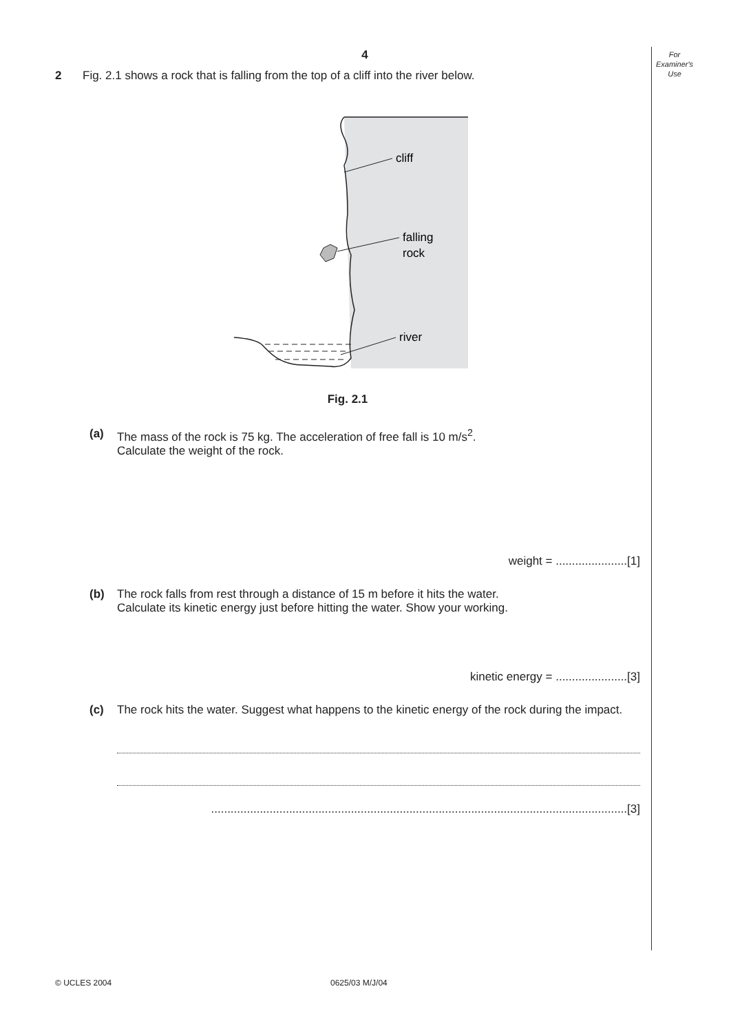For
Examiner's
Use
4
2 Fig. 2.1 shows a rock that is falling from the top of a cliff into the river below.
cliff
falling
rock
river
Fig. 2.1
(a) The mass of the rock is 75 kg. The acceleration of free fall is 10 m/s<sup>2</sup>.
Calculate the weight of the rock.
weight = ......................[1]
(b) The rock falls from rest through a distance of 15 m before it hits the water.
Calculate its kinetic energy just before hitting the water. Show your working.
kinetic energy = ......................[3]
(c) The rock hits the water. Suggest what happens to the kinetic energy of the rock during the impact.
................................................................................................................................[3]
© UCLES 2004 0625/03 M/J/04